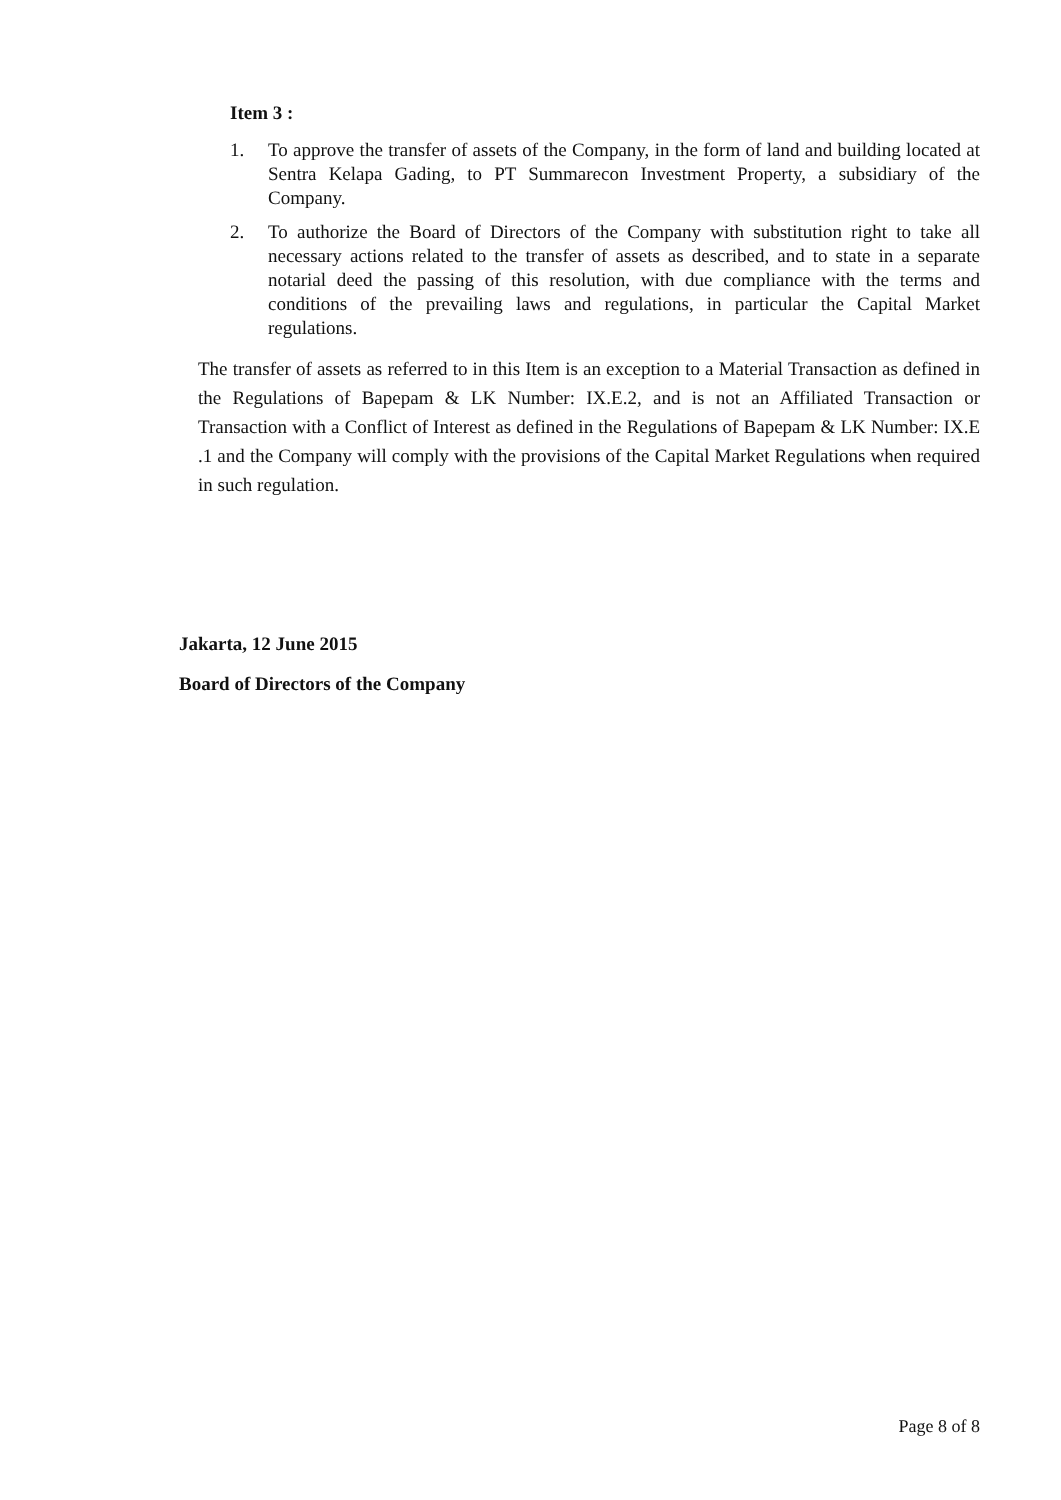Item 3 :
1. To approve the transfer of assets of the Company, in the form of land and building located at Sentra Kelapa Gading, to PT Summarecon Investment Property, a subsidiary of the Company.
2. To authorize the Board of Directors of the Company with substitution right to take all necessary actions related to the transfer of assets as described, and to state in a separate notarial deed the passing of this resolution, with due compliance with the terms and conditions of the prevailing laws and regulations, in particular the Capital Market regulations.
The transfer of assets as referred to in this Item is an exception to a Material Transaction as defined in the Regulations of Bapepam & LK Number: IX.E.2, and is not an Affiliated Transaction or Transaction with a Conflict of Interest as defined in the Regulations of Bapepam & LK Number: IX.E .1 and the Company will comply with the provisions of the Capital Market Regulations when required in such regulation.
Jakarta, 12 June 2015
Board of Directors of the Company
Page 8 of 8